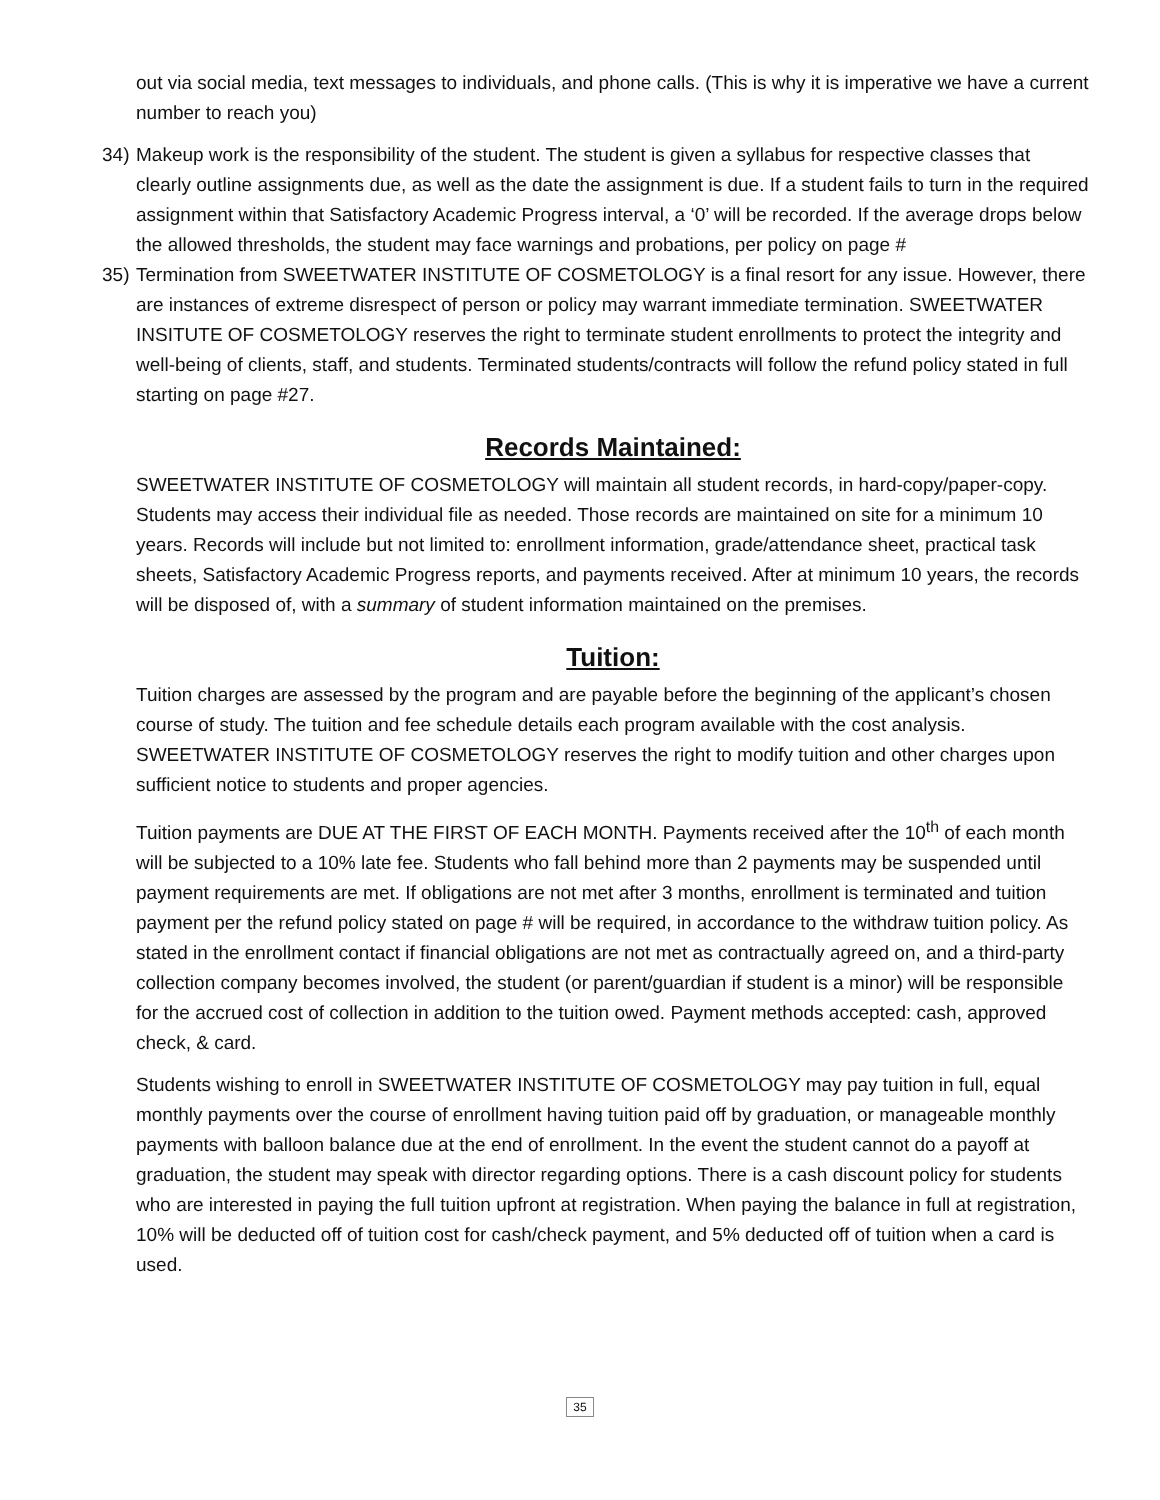out via social media, text messages to individuals, and phone calls. (This is why it is imperative we have a current number to reach you)
34)
Makeup work is the responsibility of the student. The student is given a syllabus for respective classes that clearly outline assignments due, as well as the date the assignment is due. If a student fails to turn in the required assignment within that Satisfactory Academic Progress interval, a ‘0’ will be recorded. If the average drops below the allowed thresholds, the student may face warnings and probations, per policy on page #
35)
Termination from SWEETWATER INSTITUTE OF COSMETOLOGY is a final resort for any issue. However, there are instances of extreme disrespect of person or policy may warrant immediate termination. SWEETWATER INSITUTE OF COSMETOLOGY reserves the right to terminate student enrollments to protect the integrity and well-being of clients, staff, and students. Terminated students/contracts will follow the refund policy stated in full starting on page #27.
Records Maintained:
SWEETWATER INSTITUTE OF COSMETOLOGY will maintain all student records, in hard-copy/paper-copy. Students may access their individual file as needed. Those records are maintained on site for a minimum 10 years. Records will include but not limited to: enrollment information, grade/attendance sheet, practical task sheets, Satisfactory Academic Progress reports, and payments received. After at minimum 10 years, the records will be disposed of, with a summary of student information maintained on the premises.
Tuition:
Tuition charges are assessed by the program and are payable before the beginning of the applicant’s chosen course of study. The tuition and fee schedule details each program available with the cost analysis. SWEETWATER INSTITUTE OF COSMETOLOGY reserves the right to modify tuition and other charges upon sufficient notice to students and proper agencies.
Tuition payments are DUE AT THE FIRST OF EACH MONTH. Payments received after the 10<sup>th</sup> of each month will be subjected to a 10% late fee. Students who fall behind more than 2 payments may be suspended until payment requirements are met. If obligations are not met after 3 months, enrollment is terminated and tuition payment per the refund policy stated on page # will be required, in accordance to the withdraw tuition policy. As stated in the enrollment contact if financial obligations are not met as contractually agreed on, and a third-party collection company becomes involved, the student (or parent/guardian if student is a minor) will be responsible for the accrued cost of collection in addition to the tuition owed. Payment methods accepted: cash, approved check, & card.
Students wishing to enroll in SWEETWATER INSTITUTE OF COSMETOLOGY may pay tuition in full, equal monthly payments over the course of enrollment having tuition paid off by graduation, or manageable monthly payments with balloon balance due at the end of enrollment. In the event the student cannot do a payoff at graduation, the student may speak with director regarding options. There is a cash discount policy for students who are interested in paying the full tuition upfront at registration. When paying the balance in full at registration, 10% will be deducted off of tuition cost for cash/check payment, and 5% deducted off of tuition when a card is used.
35